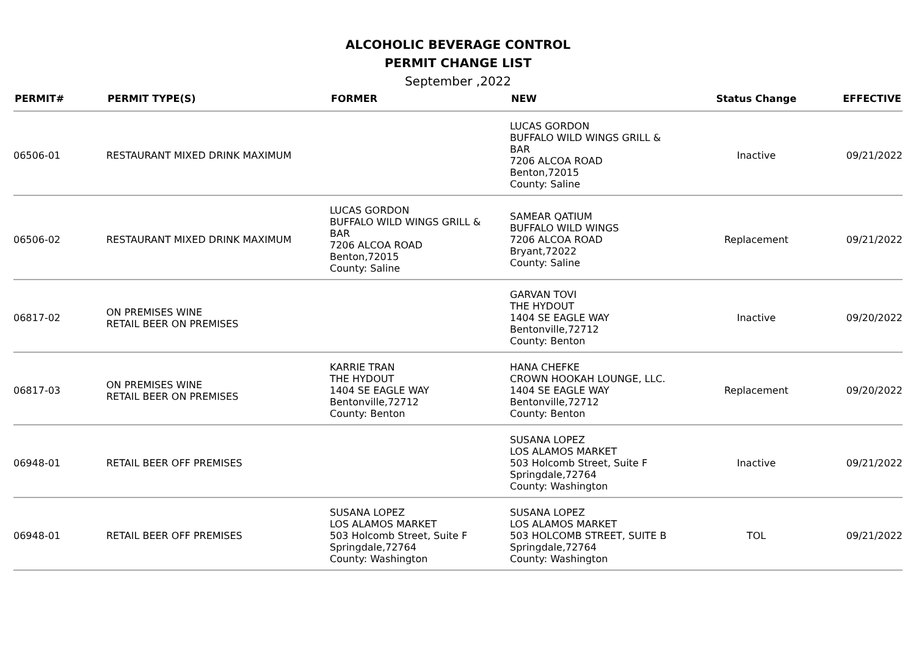ALCOHOLIC BEVERAGE CONTROL
PERMIT CHANGE LIST
September ,2022
| PERMIT# | PERMIT TYPE(S) | FORMER | NEW | Status Change | EFFECTIVE |
| --- | --- | --- | --- | --- | --- |
| 06506-01 | RESTAURANT MIXED DRINK MAXIMUM | | LUCAS GORDON BUFFALO WILD WINGS GRILL & BAR 7206 ALCOA ROAD Benton,72015 County: Saline | Inactive | 09/21/2022 |
| 06506-02 | RESTAURANT MIXED DRINK MAXIMUM | LUCAS GORDON BUFFALO WILD WINGS GRILL & BAR 7206 ALCOA ROAD Benton,72015 County: Saline | SAMEAR QATIUM BUFFALO WILD WINGS 7206 ALCOA ROAD Bryant,72022 County: Saline | Replacement | 09/21/2022 |
| 06817-02 | ON PREMISES WINE RETAIL BEER ON PREMISES | | GARVAN TOVI THE HYDOUT 1404 SE EAGLE WAY Bentonville,72712 County: Benton | Inactive | 09/20/2022 |
| 06817-03 | ON PREMISES WINE RETAIL BEER ON PREMISES | KARRIE TRAN THE HYDOUT 1404 SE EAGLE WAY Bentonville,72712 County: Benton | HANA CHEFKE CROWN HOOKAH LOUNGE, LLC. 1404 SE EAGLE WAY Bentonville,72712 County: Benton | Replacement | 09/20/2022 |
| 06948-01 | RETAIL BEER OFF PREMISES | | SUSANA LOPEZ LOS ALAMOS MARKET 503 Holcomb Street, Suite F Springdale,72764 County: Washington | Inactive | 09/21/2022 |
| 06948-01 | RETAIL BEER OFF PREMISES | SUSANA LOPEZ LOS ALAMOS MARKET 503 Holcomb Street, Suite F Springdale,72764 County: Washington | SUSANA LOPEZ LOS ALAMOS MARKET 503 HOLCOMB STREET, SUITE B Springdale,72764 County: Washington | TOL | 09/21/2022 |